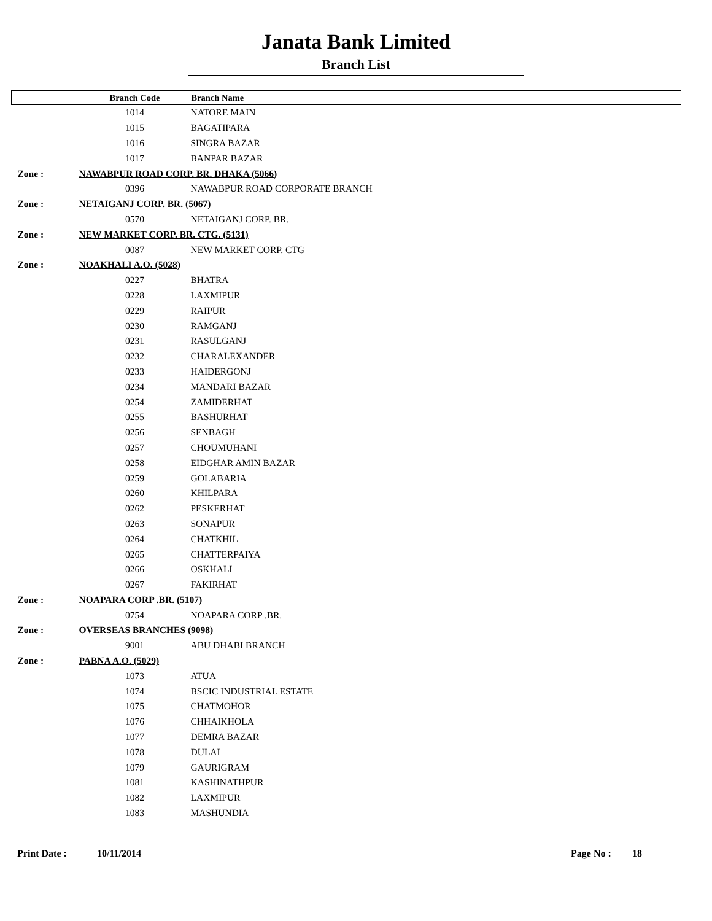Janata Bank Limited
Branch List
| | Branch Code | Branch Name |
| --- | --- | --- |
| | 1014 | NATORE MAIN |
| | 1015 | BAGATIPARA |
| | 1016 | SINGRA BAZAR |
| | 1017 | BANPAR BAZAR |
| Zone : | NAWABPUR ROAD CORP. BR. DHAKA (5066) | |
| | 0396 | NAWABPUR ROAD CORPORATE BRANCH |
| Zone : | NETAIGANJ CORP. BR. (5067) | |
| | 0570 | NETAIGANJ CORP. BR. |
| Zone : | NEW MARKET CORP. BR. CTG. (5131) | |
| | 0087 | NEW MARKET CORP. CTG |
| Zone : | NOAKHALI A.O. (5028) | |
| | 0227 | BHATRA |
| | 0228 | LAXMIPUR |
| | 0229 | RAIPUR |
| | 0230 | RAMGANJ |
| | 0231 | RASULGANJ |
| | 0232 | CHARALEXANDER |
| | 0233 | HAIDERGONJ |
| | 0234 | MANDARI BAZAR |
| | 0254 | ZAMIDERHAT |
| | 0255 | BASHURHAT |
| | 0256 | SENBAGH |
| | 0257 | CHOUMUHANI |
| | 0258 | EIDGHAR AMIN BAZAR |
| | 0259 | GOLABARIA |
| | 0260 | KHILPARA |
| | 0262 | PESKERHAT |
| | 0263 | SONAPUR |
| | 0264 | CHATKHIL |
| | 0265 | CHATTERPAIYA |
| | 0266 | OSKHALI |
| | 0267 | FAKIRHAT |
| Zone : | NOAPARA CORP .BR. (5107) | |
| | 0754 | NOAPARA CORP .BR. |
| Zone : | OVERSEAS BRANCHES (9098) | |
| | 9001 | ABU DHABI BRANCH |
| Zone : | PABNA A.O. (5029) | |
| | 1073 | ATUA |
| | 1074 | BSCIC INDUSTRIAL ESTATE |
| | 1075 | CHATMOHOR |
| | 1076 | CHHAIKHOLA |
| | 1077 | DEMRA BAZAR |
| | 1078 | DULAI |
| | 1079 | GAURIGRAM |
| | 1081 | KASHINATHPUR |
| | 1082 | LAXMIPUR |
| | 1083 | MASHUNDIA |
Print Date : 10/11/2014 Page No : 18